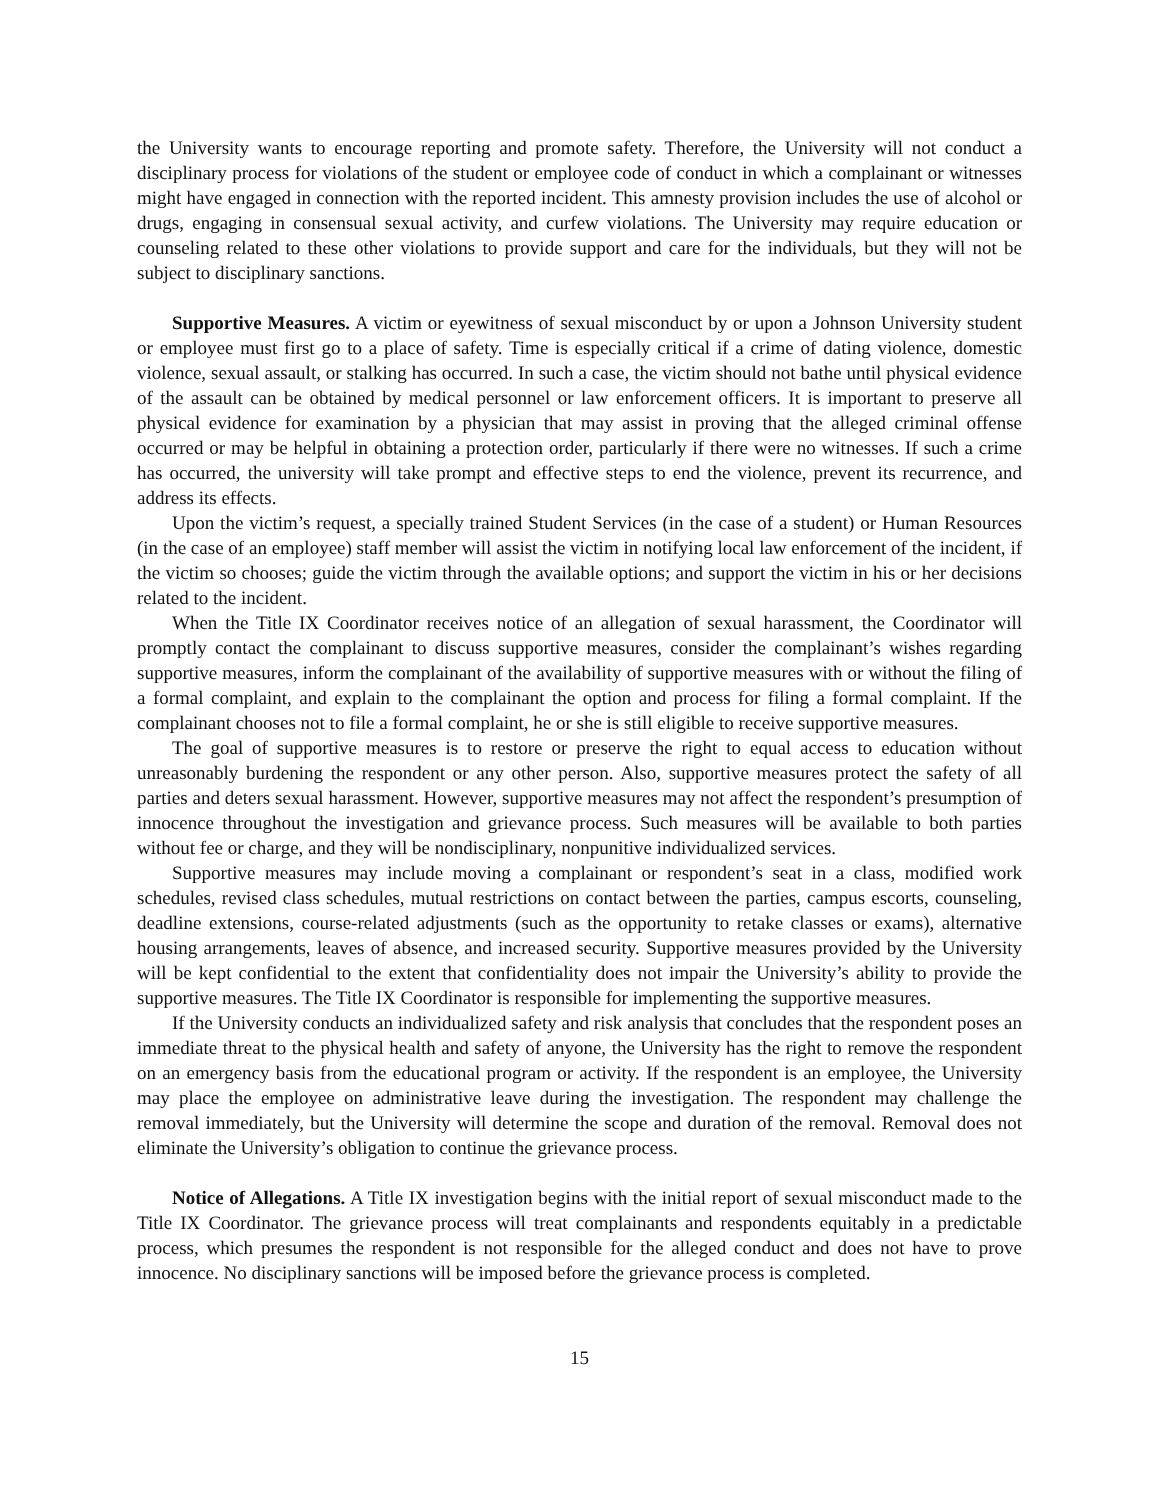the University wants to encourage reporting and promote safety. Therefore, the University will not conduct a disciplinary process for violations of the student or employee code of conduct in which a complainant or witnesses might have engaged in connection with the reported incident. This amnesty provision includes the use of alcohol or drugs, engaging in consensual sexual activity, and curfew violations. The University may require education or counseling related to these other violations to provide support and care for the individuals, but they will not be subject to disciplinary sanctions.
Supportive Measures. A victim or eyewitness of sexual misconduct by or upon a Johnson University student or employee must first go to a place of safety. Time is especially critical if a crime of dating violence, domestic violence, sexual assault, or stalking has occurred. In such a case, the victim should not bathe until physical evidence of the assault can be obtained by medical personnel or law enforcement officers. It is important to preserve all physical evidence for examination by a physician that may assist in proving that the alleged criminal offense occurred or may be helpful in obtaining a protection order, particularly if there were no witnesses. If such a crime has occurred, the university will take prompt and effective steps to end the violence, prevent its recurrence, and address its effects.
Upon the victim’s request, a specially trained Student Services (in the case of a student) or Human Resources (in the case of an employee) staff member will assist the victim in notifying local law enforcement of the incident, if the victim so chooses; guide the victim through the available options; and support the victim in his or her decisions related to the incident.
When the Title IX Coordinator receives notice of an allegation of sexual harassment, the Coordinator will promptly contact the complainant to discuss supportive measures, consider the complainant’s wishes regarding supportive measures, inform the complainant of the availability of supportive measures with or without the filing of a formal complaint, and explain to the complainant the option and process for filing a formal complaint. If the complainant chooses not to file a formal complaint, he or she is still eligible to receive supportive measures.
The goal of supportive measures is to restore or preserve the right to equal access to education without unreasonably burdening the respondent or any other person. Also, supportive measures protect the safety of all parties and deters sexual harassment. However, supportive measures may not affect the respondent’s presumption of innocence throughout the investigation and grievance process. Such measures will be available to both parties without fee or charge, and they will be nondisciplinary, nonpunitive individualized services.
Supportive measures may include moving a complainant or respondent’s seat in a class, modified work schedules, revised class schedules, mutual restrictions on contact between the parties, campus escorts, counseling, deadline extensions, course-related adjustments (such as the opportunity to retake classes or exams), alternative housing arrangements, leaves of absence, and increased security. Supportive measures provided by the University will be kept confidential to the extent that confidentiality does not impair the University’s ability to provide the supportive measures. The Title IX Coordinator is responsible for implementing the supportive measures.
If the University conducts an individualized safety and risk analysis that concludes that the respondent poses an immediate threat to the physical health and safety of anyone, the University has the right to remove the respondent on an emergency basis from the educational program or activity. If the respondent is an employee, the University may place the employee on administrative leave during the investigation. The respondent may challenge the removal immediately, but the University will determine the scope and duration of the removal. Removal does not eliminate the University’s obligation to continue the grievance process.
Notice of Allegations. A Title IX investigation begins with the initial report of sexual misconduct made to the Title IX Coordinator. The grievance process will treat complainants and respondents equitably in a predictable process, which presumes the respondent is not responsible for the alleged conduct and does not have to prove innocence. No disciplinary sanctions will be imposed before the grievance process is completed.
15